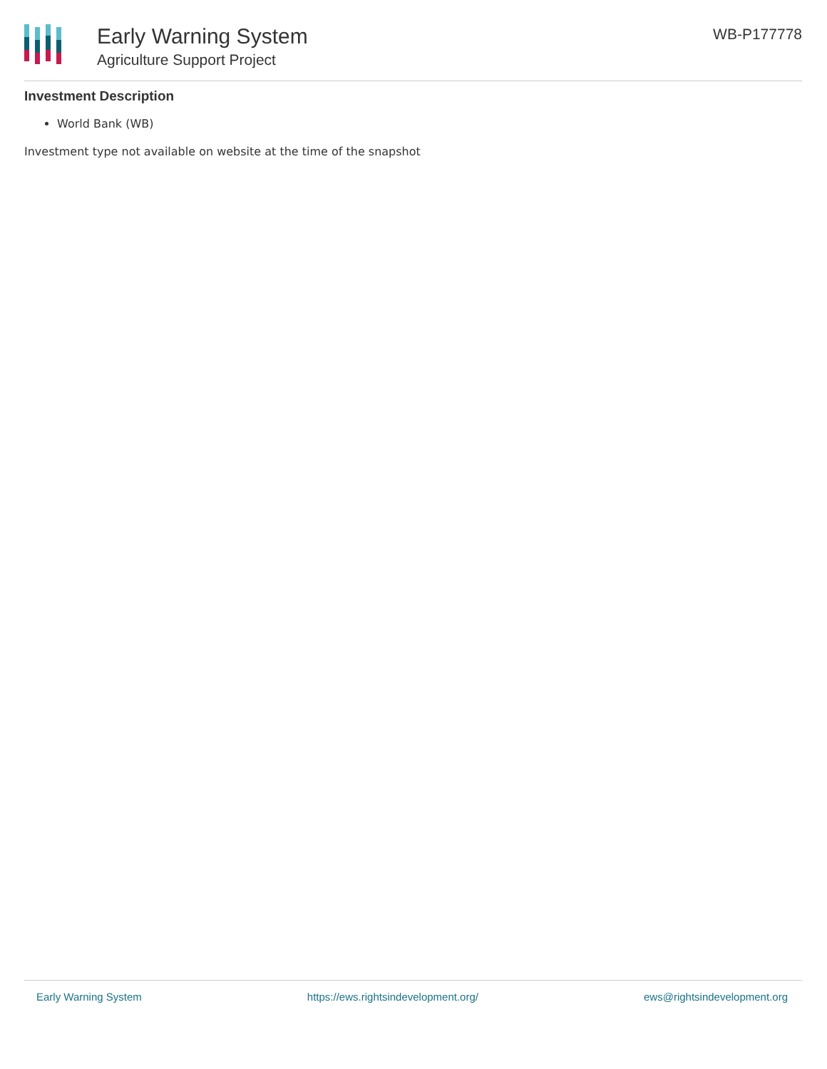Early Warning System
Agriculture Support Project
WB-P177778
Investment Description
World Bank (WB)
Investment type not available on website at the time of the snapshot
Early Warning System https://ews.rightsindevelopment.org/ ews@rightsindevelopment.org